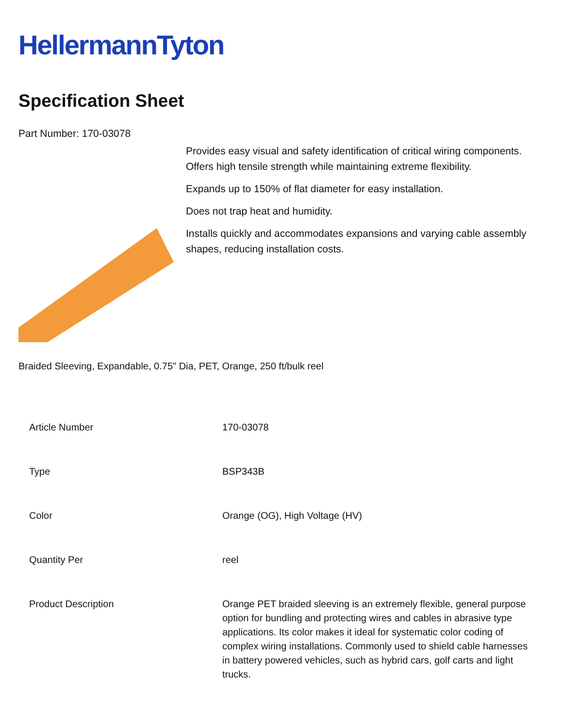HellermannTyton
Specification Sheet
Part Number: 170-03078
Provides easy visual and safety identification of critical wiring components.
Offers high tensile strength while maintaining extreme flexibility.
Expands up to 150% of flat diameter for easy installation.
Does not trap heat and humidity.
Installs quickly and accommodates expansions and varying cable assembly shapes, reducing installation costs.
Braided Sleeving, Expandable, 0.75" Dia, PET, Orange, 250 ft/bulk reel
| Article Number | 170-03078 |
| Type | BSP343B |
| Color | Orange (OG), High Voltage (HV) |
| Quantity Per | reel |
| Product Description | Orange PET braided sleeving is an extremely flexible, general purpose option for bundling and protecting wires and cables in abrasive type applications. Its color makes it ideal for systematic color coding of complex wiring installations. Commonly used to shield cable harnesses in battery powered vehicles, such as hybrid cars, golf carts and light trucks. |